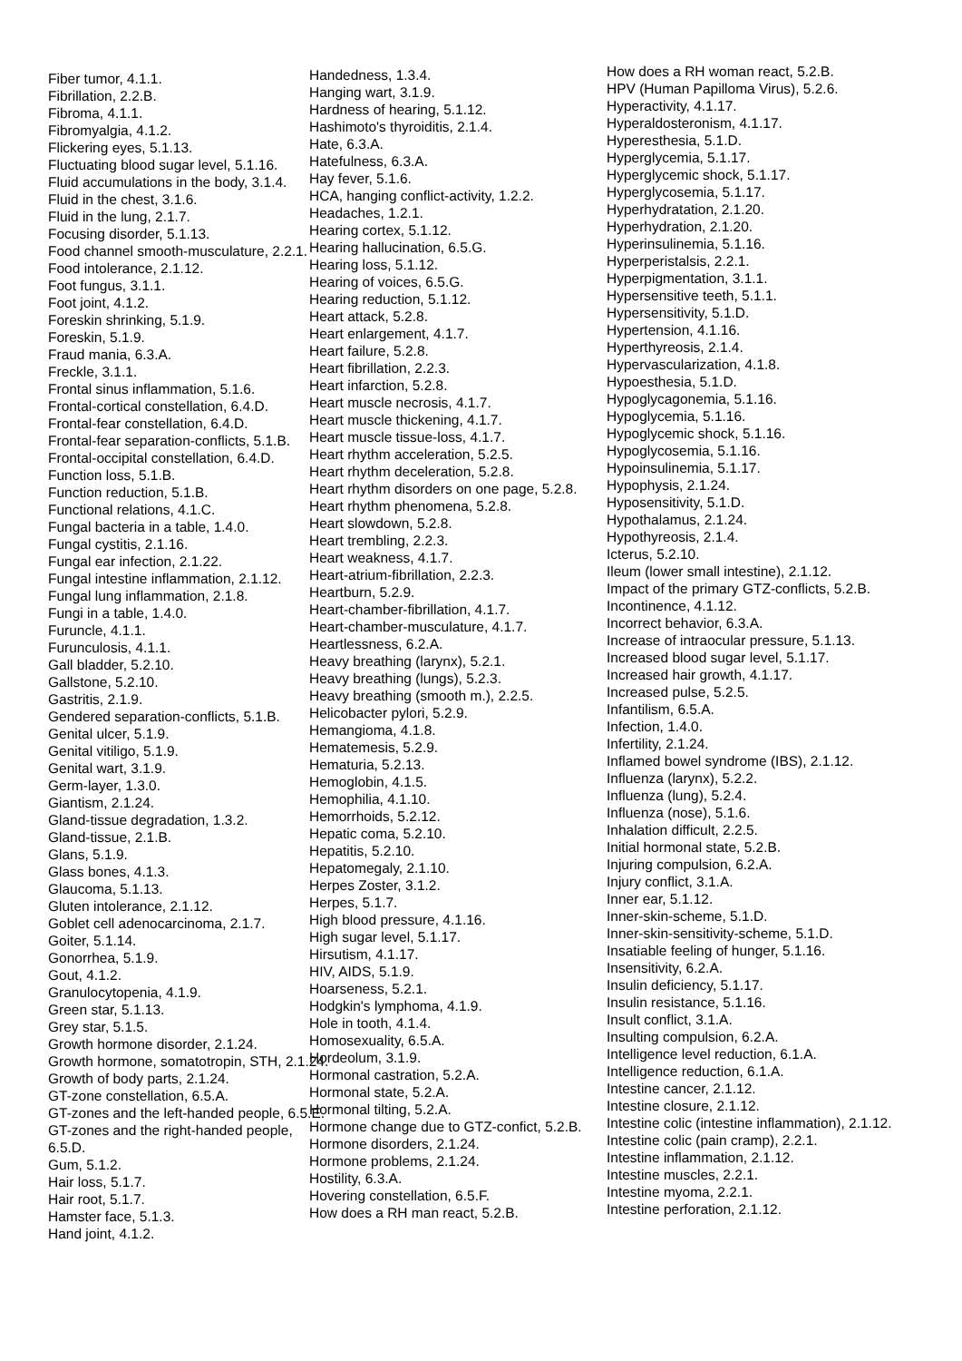Fiber tumor, 4.1.1.
Fibrillation, 2.2.B.
Fibroma, 4.1.1.
Fibromyalgia, 4.1.2.
Flickering eyes, 5.1.13.
Fluctuating blood sugar level, 5.1.16.
Fluid accumulations in the body, 3.1.4.
Fluid in the chest, 3.1.6.
Fluid in the lung, 2.1.7.
Focusing disorder, 5.1.13.
Food channel smooth-musculature, 2.2.1.
Food intolerance, 2.1.12.
Foot fungus, 3.1.1.
Foot joint, 4.1.2.
Foreskin shrinking, 5.1.9.
Foreskin, 5.1.9.
Fraud mania, 6.3.A.
Freckle, 3.1.1.
Frontal sinus inflammation, 5.1.6.
Frontal-cortical constellation, 6.4.D.
Frontal-fear constellation, 6.4.D.
Frontal-fear separation-conflicts, 5.1.B.
Frontal-occipital constellation, 6.4.D.
Function loss, 5.1.B.
Function reduction, 5.1.B.
Functional relations, 4.1.C.
Fungal bacteria in a table, 1.4.0.
Fungal cystitis, 2.1.16.
Fungal ear infection, 2.1.22.
Fungal intestine inflammation, 2.1.12.
Fungal lung inflammation, 2.1.8.
Fungi in a table, 1.4.0.
Furuncle, 4.1.1.
Furunculosis, 4.1.1.
Gall bladder, 5.2.10.
Gallstone, 5.2.10.
Gastritis, 2.1.9.
Gendered separation-conflicts, 5.1.B.
Genital ulcer, 5.1.9.
Genital vitiligo, 5.1.9.
Genital wart, 3.1.9.
Germ-layer, 1.3.0.
Giantism, 2.1.24.
Gland-tissue degradation, 1.3.2.
Gland-tissue, 2.1.B.
Glans, 5.1.9.
Glass bones, 4.1.3.
Glaucoma, 5.1.13.
Gluten intolerance, 2.1.12.
Goblet cell adenocarcinoma, 2.1.7.
Goiter, 5.1.14.
Gonorrhea, 5.1.9.
Gout, 4.1.2.
Granulocytopenia, 4.1.9.
Green star, 5.1.13.
Grey star, 5.1.5.
Growth hormone disorder, 2.1.24.
Growth hormone, somatotropin, STH, 2.1.24.
Growth of body parts, 2.1.24.
GT-zone constellation, 6.5.A.
GT-zones and the left-handed people, 6.5.E.
GT-zones and the right-handed people,
6.5.D.
Gum, 5.1.2.
Hair loss, 5.1.7.
Hair root, 5.1.7.
Hamster face, 5.1.3.
Hand joint, 4.1.2.
Handedness, 1.3.4.
Hanging wart, 3.1.9.
Hardness of hearing, 5.1.12.
Hashimoto's thyroiditis, 2.1.4.
Hate, 6.3.A.
Hatefulness, 6.3.A.
Hay fever, 5.1.6.
HCA, hanging conflict-activity, 1.2.2.
Headaches, 1.2.1.
Hearing cortex, 5.1.12.
Hearing hallucination, 6.5.G.
Hearing loss, 5.1.12.
Hearing of voices, 6.5.G.
Hearing reduction, 5.1.12.
Heart attack, 5.2.8.
Heart enlargement, 4.1.7.
Heart failure, 5.2.8.
Heart fibrillation, 2.2.3.
Heart infarction, 5.2.8.
Heart muscle necrosis, 4.1.7.
Heart muscle thickening, 4.1.7.
Heart muscle tissue-loss, 4.1.7.
Heart rhythm acceleration, 5.2.5.
Heart rhythm deceleration, 5.2.8.
Heart rhythm disorders on one page, 5.2.8.
Heart rhythm phenomena, 5.2.8.
Heart slowdown, 5.2.8.
Heart trembling, 2.2.3.
Heart weakness, 4.1.7.
Heart-atrium-fibrillation, 2.2.3.
Heartburn, 5.2.9.
Heart-chamber-fibrillation, 4.1.7.
Heart-chamber-musculature, 4.1.7.
Heartlessness, 6.2.A.
Heavy breathing (larynx), 5.2.1.
Heavy breathing (lungs), 5.2.3.
Heavy breathing (smooth m.), 2.2.5.
Helicobacter pylori, 5.2.9.
Hemangioma, 4.1.8.
Hematemesis, 5.2.9.
Hematuria, 5.2.13.
Hemoglobin, 4.1.5.
Hemophilia, 4.1.10.
Hemorrhoids, 5.2.12.
Hepatic coma, 5.2.10.
Hepatitis, 5.2.10.
Hepatomegaly, 2.1.10.
Herpes Zoster, 3.1.2.
Herpes, 5.1.7.
High blood pressure, 4.1.16.
High sugar level, 5.1.17.
Hirsutism, 4.1.17.
HIV, AIDS, 5.1.9.
Hoarseness, 5.2.1.
Hodgkin's lymphoma, 4.1.9.
Hole in tooth, 4.1.4.
Homosexuality, 6.5.A.
Hordeolum, 3.1.9.
Hormonal castration, 5.2.A.
Hormonal state, 5.2.A.
Hormonal tilting, 5.2.A.
Hormone change due to GTZ-confict, 5.2.B.
Hormone disorders, 2.1.24.
Hormone problems, 2.1.24.
Hostility, 6.3.A.
Hovering constellation, 6.5.F.
How does a RH man react, 5.2.B.
How does a RH woman react, 5.2.B.
HPV (Human Papilloma Virus), 5.2.6.
Hyperactivity, 4.1.17.
Hyperaldosteronism, 4.1.17.
Hyperesthesia, 5.1.D.
Hyperglycemia, 5.1.17.
Hyperglycemic shock, 5.1.17.
Hyperglycosemia, 5.1.17.
Hyperhydratation, 2.1.20.
Hyperhydration, 2.1.20.
Hyperinsulinemia, 5.1.16.
Hyperperistalsis, 2.2.1.
Hyperpigmentation, 3.1.1.
Hypersensitive teeth, 5.1.1.
Hypersensitivity, 5.1.D.
Hypertension, 4.1.16.
Hyperthyreosis, 2.1.4.
Hypervascularization, 4.1.8.
Hypoesthesia, 5.1.D.
Hypoglycagonemia, 5.1.16.
Hypoglycemia, 5.1.16.
Hypoglycemic shock, 5.1.16.
Hypoglycosemia, 5.1.16.
Hypoinsulinemia, 5.1.17.
Hypophysis, 2.1.24.
Hyposensitivity, 5.1.D.
Hypothalamus, 2.1.24.
Hypothyreosis, 2.1.4.
Icterus, 5.2.10.
Ileum (lower small intestine), 2.1.12.
Impact of the primary GTZ-conflicts, 5.2.B.
Incontinence, 4.1.12.
Incorrect behavior, 6.3.A.
Increase of intraocular pressure, 5.1.13.
Increased blood sugar level, 5.1.17.
Increased hair growth, 4.1.17.
Increased pulse, 5.2.5.
Infantilism, 6.5.A.
Infection, 1.4.0.
Infertility, 2.1.24.
Inflamed bowel syndrome (IBS), 2.1.12.
Influenza (larynx), 5.2.2.
Influenza (lung), 5.2.4.
Influenza (nose), 5.1.6.
Inhalation difficult, 2.2.5.
Initial hormonal state, 5.2.B.
Injuring compulsion, 6.2.A.
Injury conflict, 3.1.A.
Inner ear, 5.1.12.
Inner-skin-scheme, 5.1.D.
Inner-skin-sensitivity-scheme, 5.1.D.
Insatiable feeling of hunger, 5.1.16.
Insensitivity, 6.2.A.
Insulin deficiency, 5.1.17.
Insulin resistance, 5.1.16.
Insult conflict, 3.1.A.
Insulting compulsion, 6.2.A.
Intelligence level reduction, 6.1.A.
Intelligence reduction, 6.1.A.
Intestine cancer, 2.1.12.
Intestine closure, 2.1.12.
Intestine colic (intestine inflammation), 2.1.12.
Intestine colic (pain cramp), 2.2.1.
Intestine inflammation, 2.1.12.
Intestine muscles, 2.2.1.
Intestine myoma, 2.2.1.
Intestine perforation, 2.1.12.